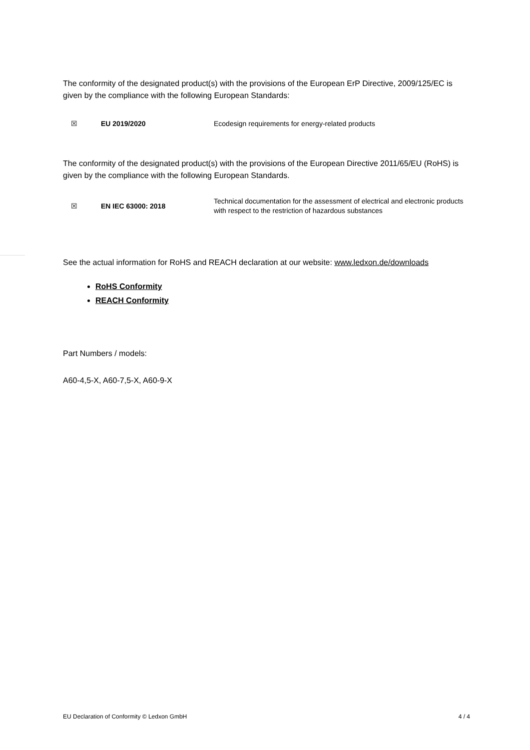The conformity of the designated product(s) with the provisions of the European ErP Directive, 2009/125/EC is given by the compliance with the following European Standards:
| ☒ | EU 2019/2020 | Ecodesign requirements for energy-related products |
The conformity of the designated product(s) with the provisions of the European Directive 2011/65/EU (RoHS) is given by the compliance with the following European Standards.
| ☒ | EN IEC 63000: 2018 | Technical documentation for the assessment of electrical and electronic products with respect to the restriction of hazardous substances |
See the actual information for RoHS and REACH declaration at our website: www.ledxon.de/downloads
RoHS Conformity
REACH Conformity
Part Numbers / models:
A60-4,5-X, A60-7,5-X, A60-9-X
EU Declaration of Conformity © Ledxon GmbH 4 / 4